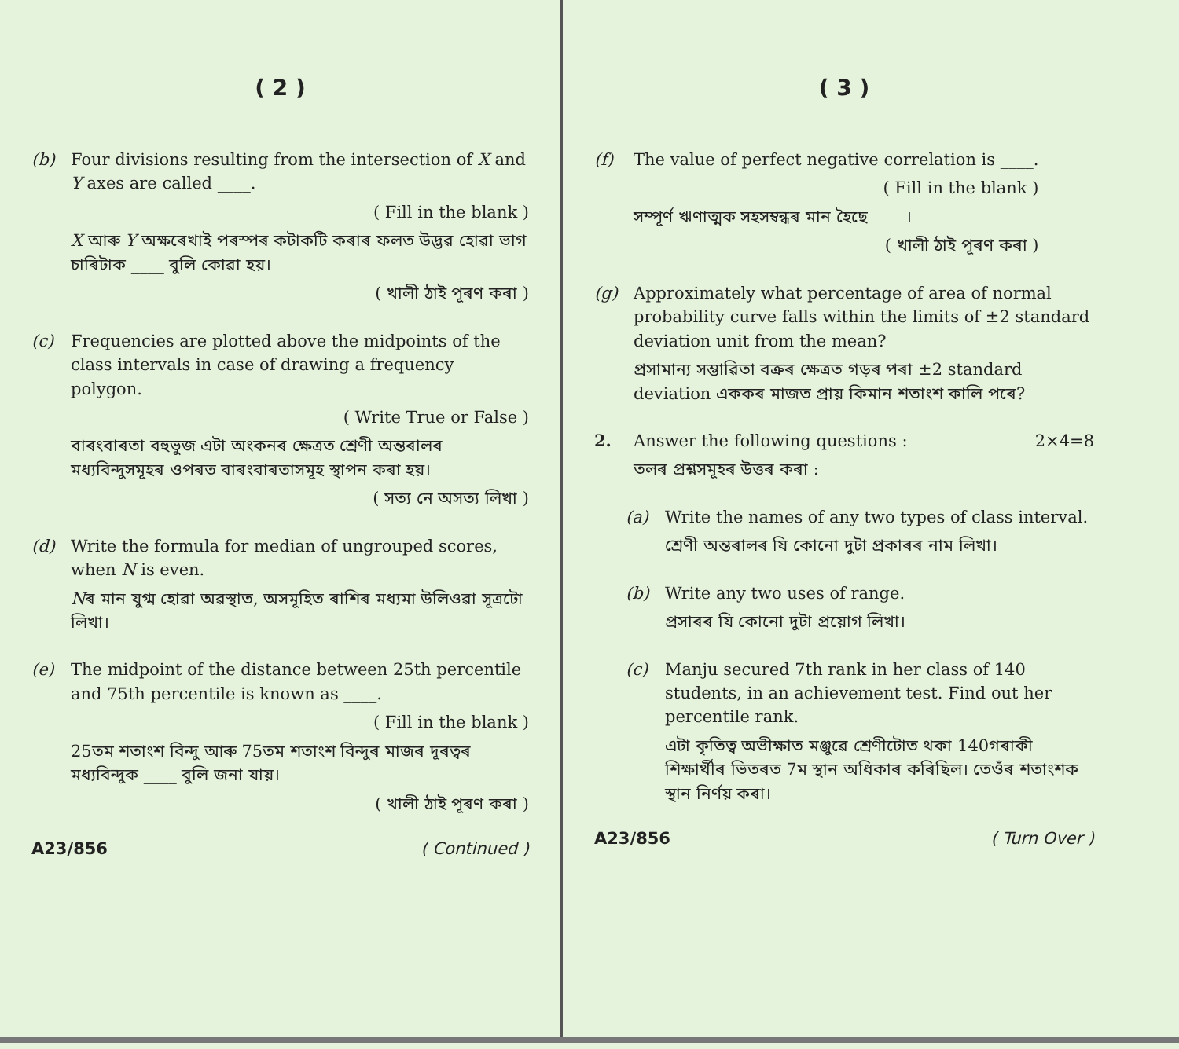( 2 )
(b) Four divisions resulting from the intersection of X and Y axes are called ____.
( Fill in the blank )
X আৰু Y অক্ষৰেখাই পৰস্পৰ কটাকটি কৰাৰ ফলত উদ্ভৱ হোৱা ভাগ চাৰিটাক ____ বুলি কোৱা হয়।
( খালী ঠাই পূৰণ কৰা )
(c) Frequencies are plotted above the midpoints of the class intervals in case of drawing a frequency polygon.
( Write True or False )
বাৰংবাৰতা বহুভুজ এটা অংকনৰ ক্ষেত্ৰত শ্ৰেণী অন্তৰালৰ মধ্যবিন্দুসমূহৰ ওপৰত বাৰংবাৰতাসমূহ স্থাপন কৰা হয়।
( সত্য নে অসত্য লিখা )
(d) Write the formula for median of ungrouped scores, when N is even.
Nৰ মান যুগ্ম হোৱা অৱস্থাত, অসমূহিত ৰাশিৰ মধ্যমা উলিওৱা সূত্ৰটো লিখা।
(e) The midpoint of the distance between 25th percentile and 75th percentile is known as ____.
( Fill in the blank )
25তম শতাংশ বিন্দু আৰু 75তম শতাংশ বিন্দুৰ মাজৰ দূৰত্বৰ মধ্যবিন্দুক ____ বুলি জনা যায়।
( খালী ঠাই পূৰণ কৰা )
A23/856 ( Continued )
( 3 )
(f) The value of perfect negative correlation is ____.
( Fill in the blank )
সম্পূৰ্ণ ঋণাত্মক সহসম্বন্ধৰ মান হৈছে ____।
( খালী ঠাই পূৰণ কৰা )
(g) Approximately what percentage of area of normal probability curve falls within the limits of ±2 standard deviation unit from the mean?
প্ৰসামান্য সম্ভাৱিতা বক্ৰৰ ক্ষেত্ৰত গড়ৰ পৰা ±2 standard deviation এককৰ মাজত প্ৰায় কিমান শতাংশ কালি পৰে?
2. Answer the following questions : 2×4=8
তলৰ প্ৰশ্নসমূহৰ উত্তৰ কৰা :
(a) Write the names of any two types of class interval.
শ্ৰেণী অন্তৰালৰ যি কোনো দুটা প্ৰকাৰৰ নাম লিখা।
(b) Write any two uses of range.
প্ৰসাৰৰ যি কোনো দুটা প্ৰয়োগ লিখা।
(c) Manju secured 7th rank in her class of 140 students, in an achievement test. Find out her percentile rank.
এটা কৃতিত্ব অভীক্ষাত মঞ্জুৱে শ্ৰেণীটোত থকা 140গৰাকী শিক্ষাৰ্থীৰ ভিতৰত 7ম স্থান অধিকাৰ কৰিছিল। তেওঁৰ শতাংশক স্থান নিৰ্ণয় কৰা।
A23/856 ( Turn Over )